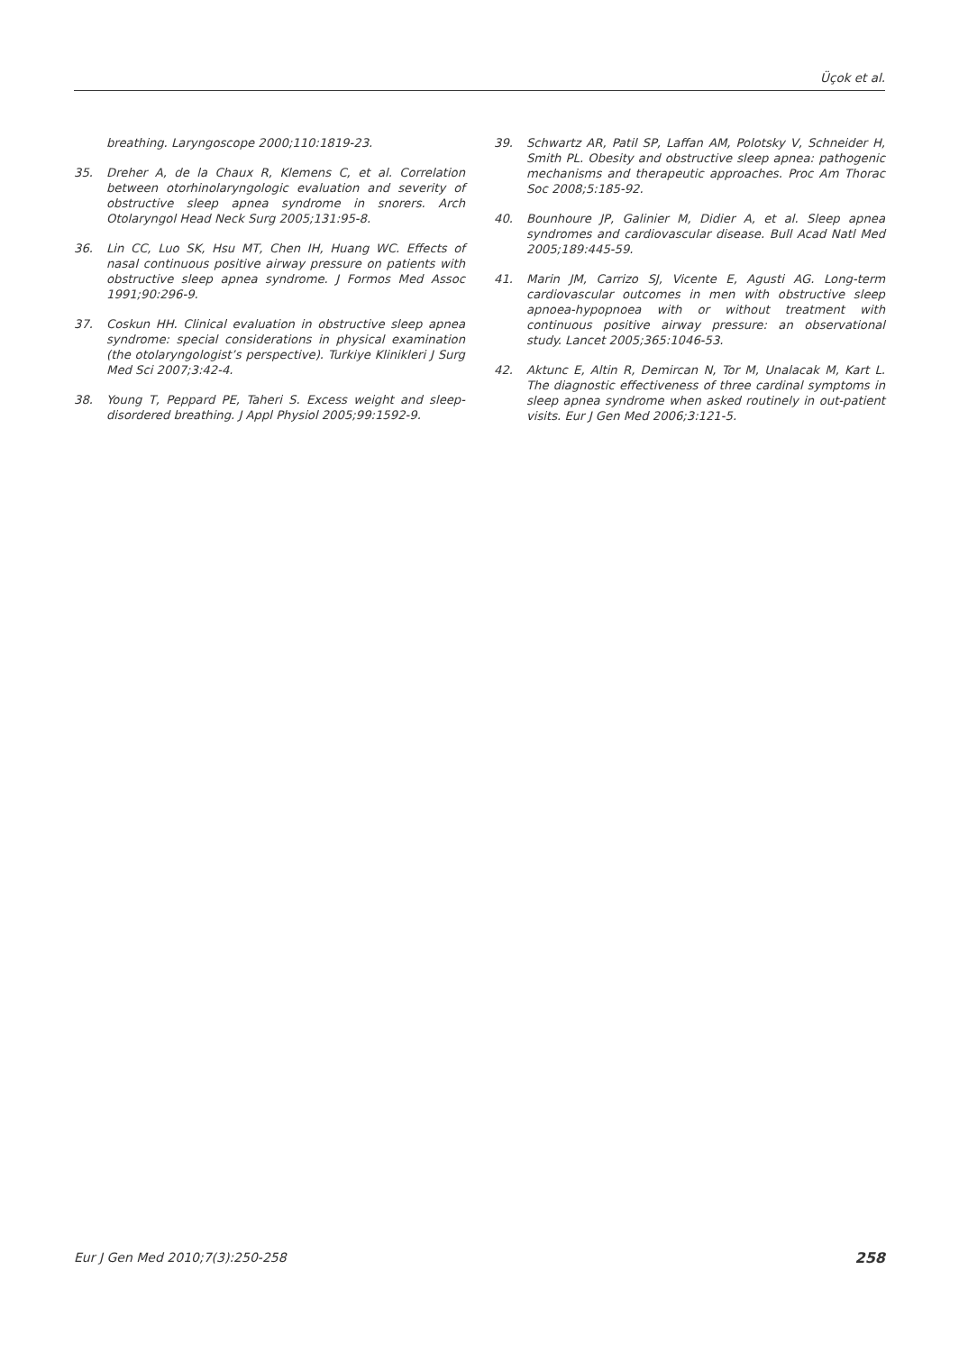Üçok et al.
breathing. Laryngoscope 2000;110:1819-23.
35. Dreher A, de la Chaux R, Klemens C, et al. Correlation between otorhinolaryngologic evaluation and severity of obstructive sleep apnea syndrome in snorers. Arch Otolaryngol Head Neck Surg 2005;131:95-8.
36. Lin CC, Luo SK, Hsu MT, Chen IH, Huang WC. Effects of nasal continuous positive airway pressure on patients with obstructive sleep apnea syndrome. J Formos Med Assoc 1991;90:296-9.
37. Coskun HH. Clinical evaluation in obstructive sleep apnea syndrome: special considerations in physical examination (the otolaryngologist’s perspective). Turkiye Klinikleri J Surg Med Sci 2007;3:42-4.
38. Young T, Peppard PE, Taheri S. Excess weight and sleep-disordered breathing. J Appl Physiol 2005;99:1592-9.
39. Schwartz AR, Patil SP, Laffan AM, Polotsky V, Schneider H, Smith PL. Obesity and obstructive sleep apnea: pathogenic mechanisms and therapeutic approaches. Proc Am Thorac Soc 2008;5:185-92.
40. Bounhoure JP, Galinier M, Didier A, et al. Sleep apnea syndromes and cardiovascular disease. Bull Acad Natl Med 2005;189:445-59.
41. Marin JM, Carrizo SJ, Vicente E, Agusti AG. Long-term cardiovascular outcomes in men with obstructive sleep apnoea-hypopnoea with or without treatment with continuous positive airway pressure: an observational study. Lancet 2005;365:1046-53.
42. Aktunc E, Altin R, Demircan N, Tor M, Unalacak M, Kart L. The diagnostic effectiveness of three cardinal symptoms in sleep apnea syndrome when asked routinely in out-patient visits. Eur J Gen Med 2006;3:121-5.
Eur J Gen Med 2010;7(3):250-258 258